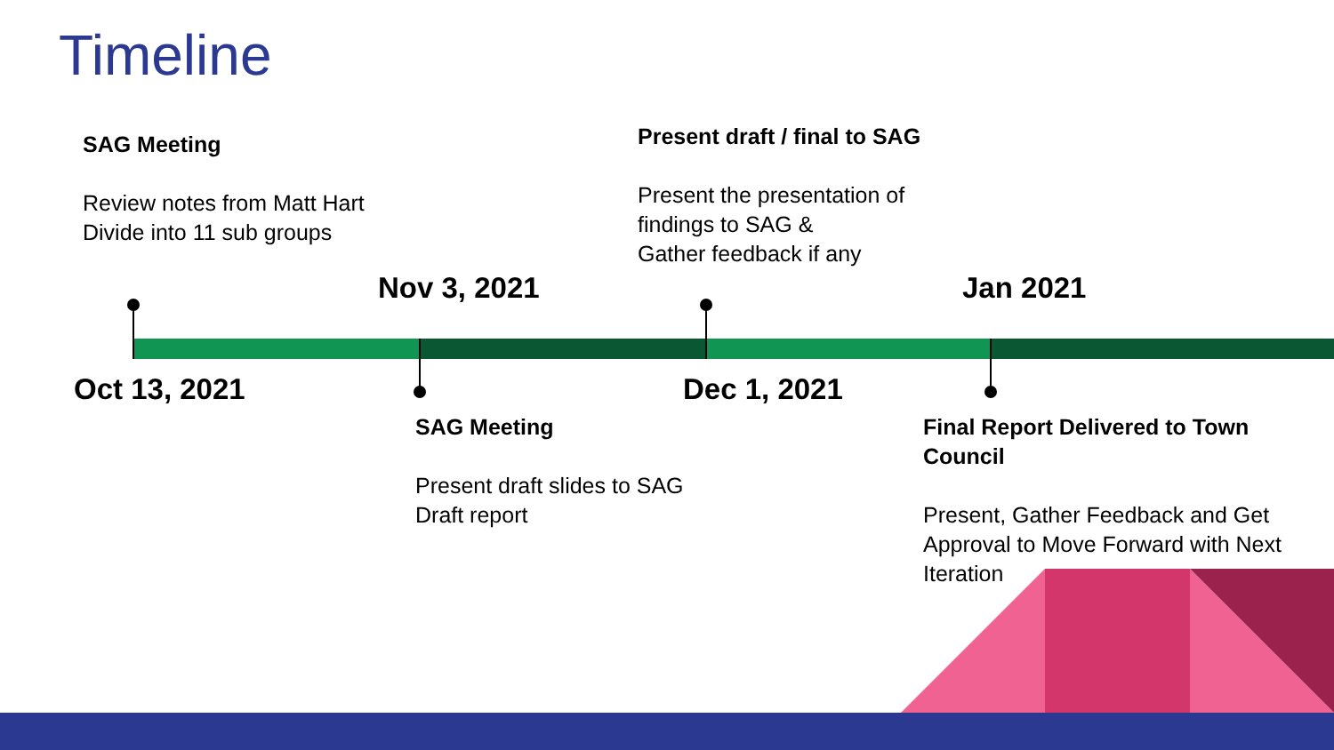Timeline
SAG Meeting
Review notes from Matt Hart
Divide into 11 sub groups
Present draft / final to SAG
Present the presentation of findings to SAG &
Gather feedback if any
Nov 3, 2021 Jan 2021
Oct 13, 2021 Dec 1, 2021
SAG Meeting
Present draft slides to SAG
Draft report
Final Report Delivered to Town Council
Present, Gather Feedback and Get Approval to Move Forward with Next Iteration